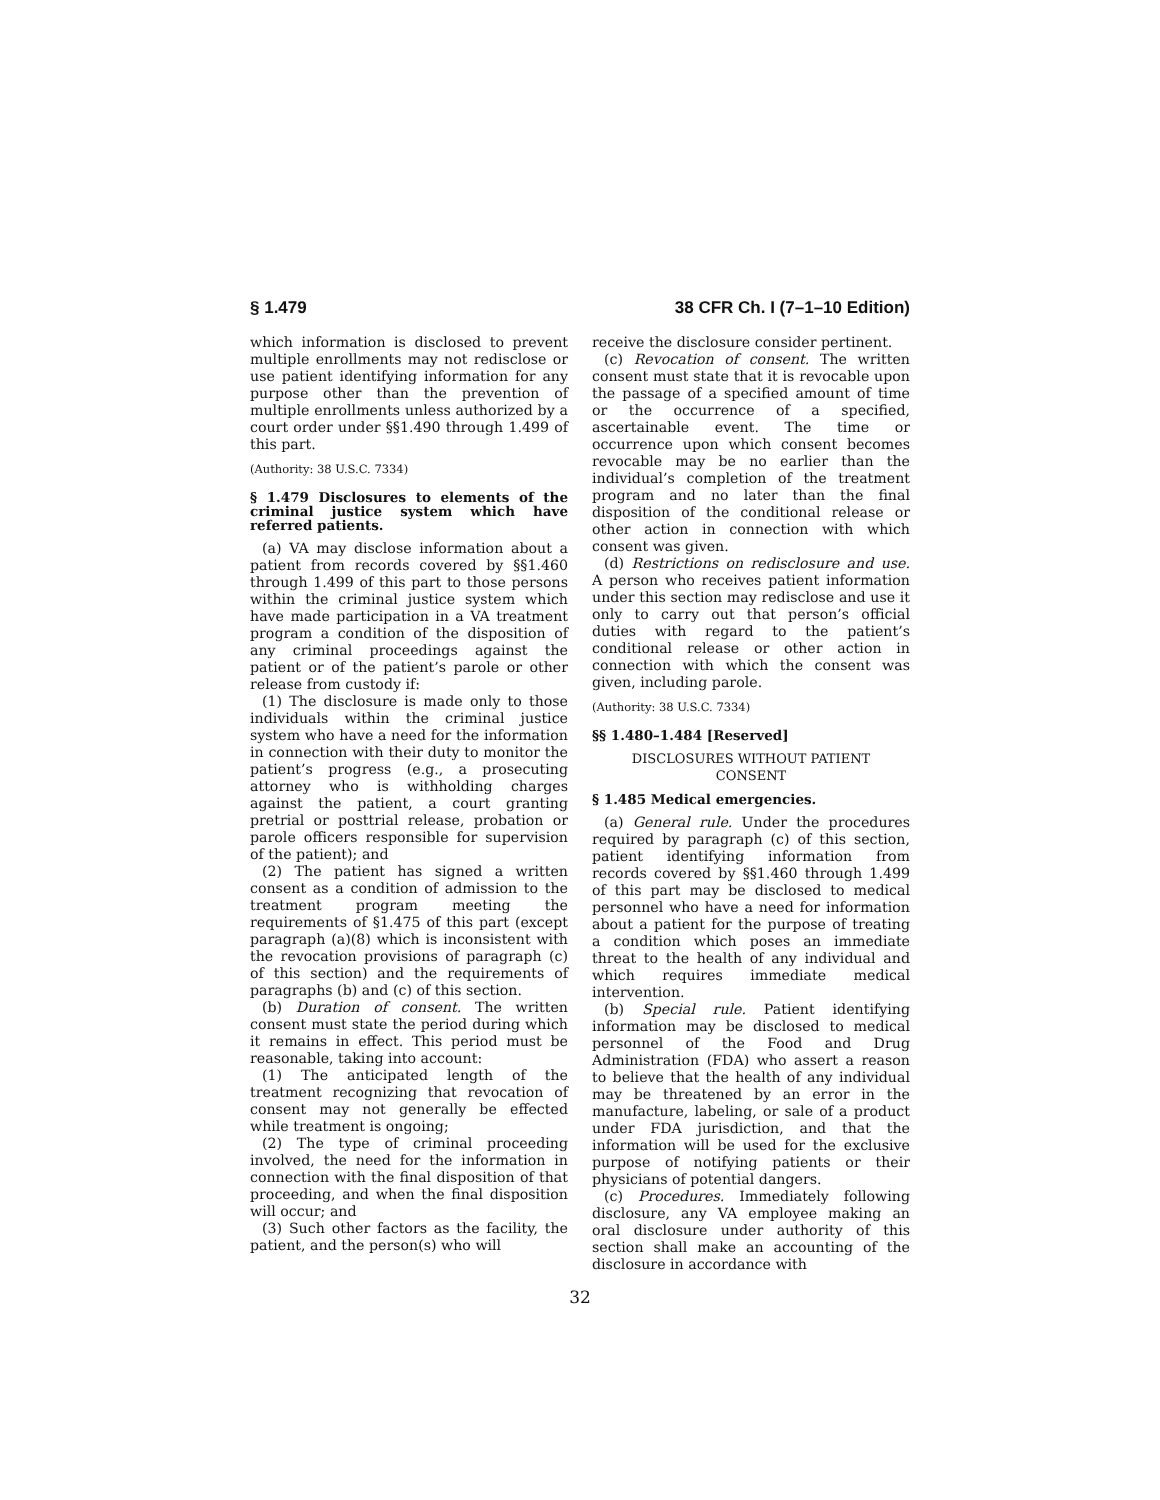§ 1.479 38 CFR Ch. I (7–1–10 Edition)
which information is disclosed to prevent multiple enrollments may not redisclose or use patient identifying information for any purpose other than the prevention of multiple enrollments unless authorized by a court order under §§1.490 through 1.499 of this part.
(Authority: 38 U.S.C. 7334)
§ 1.479 Disclosures to elements of the criminal justice system which have referred patients.
(a) VA may disclose information about a patient from records covered by §§1.460 through 1.499 of this part to those persons within the criminal justice system which have made participation in a VA treatment program a condition of the disposition of any criminal proceedings against the patient or of the patient’s parole or other release from custody if:
(1) The disclosure is made only to those individuals within the criminal justice system who have a need for the information in connection with their duty to monitor the patient’s progress (e.g., a prosecuting attorney who is withholding charges against the patient, a court granting pretrial or posttrial release, probation or parole officers responsible for supervision of the patient); and
(2) The patient has signed a written consent as a condition of admission to the treatment program meeting the requirements of §1.475 of this part (except paragraph (a)(8) which is inconsistent with the revocation provisions of paragraph (c) of this section) and the requirements of paragraphs (b) and (c) of this section.
(b) Duration of consent. The written consent must state the period during which it remains in effect. This period must be reasonable, taking into account:
(1) The anticipated length of the treatment recognizing that revocation of consent may not generally be effected while treatment is ongoing;
(2) The type of criminal proceeding involved, the need for the information in connection with the final disposition of that proceeding, and when the final disposition will occur; and
(3) Such other factors as the facility, the patient, and the person(s) who will
receive the disclosure consider pertinent.
(c) Revocation of consent. The written consent must state that it is revocable upon the passage of a specified amount of time or the occurrence of a specified, ascertainable event. The time or occurrence upon which consent becomes revocable may be no earlier than the individual’s completion of the treatment program and no later than the final disposition of the conditional release or other action in connection with which consent was given.
(d) Restrictions on redisclosure and use. A person who receives patient information under this section may redisclose and use it only to carry out that person’s official duties with regard to the patient’s conditional release or other action in connection with which the consent was given, including parole.
(Authority: 38 U.S.C. 7334)
§§ 1.480–1.484 [Reserved]
DISCLOSURES WITHOUT PATIENT
CONSENT
§ 1.485 Medical emergencies.
(a) General rule. Under the procedures required by paragraph (c) of this section, patient identifying information from records covered by §§1.460 through 1.499 of this part may be disclosed to medical personnel who have a need for information about a patient for the purpose of treating a condition which poses an immediate threat to the health of any individual and which requires immediate medical intervention.
(b) Special rule. Patient identifying information may be disclosed to medical personnel of the Food and Drug Administration (FDA) who assert a reason to believe that the health of any individual may be threatened by an error in the manufacture, labeling, or sale of a product under FDA jurisdiction, and that the information will be used for the exclusive purpose of notifying patients or their physicians of potential dangers.
(c) Procedures. Immediately following disclosure, any VA employee making an oral disclosure under authority of this section shall make an accounting of the disclosure in accordance with
32